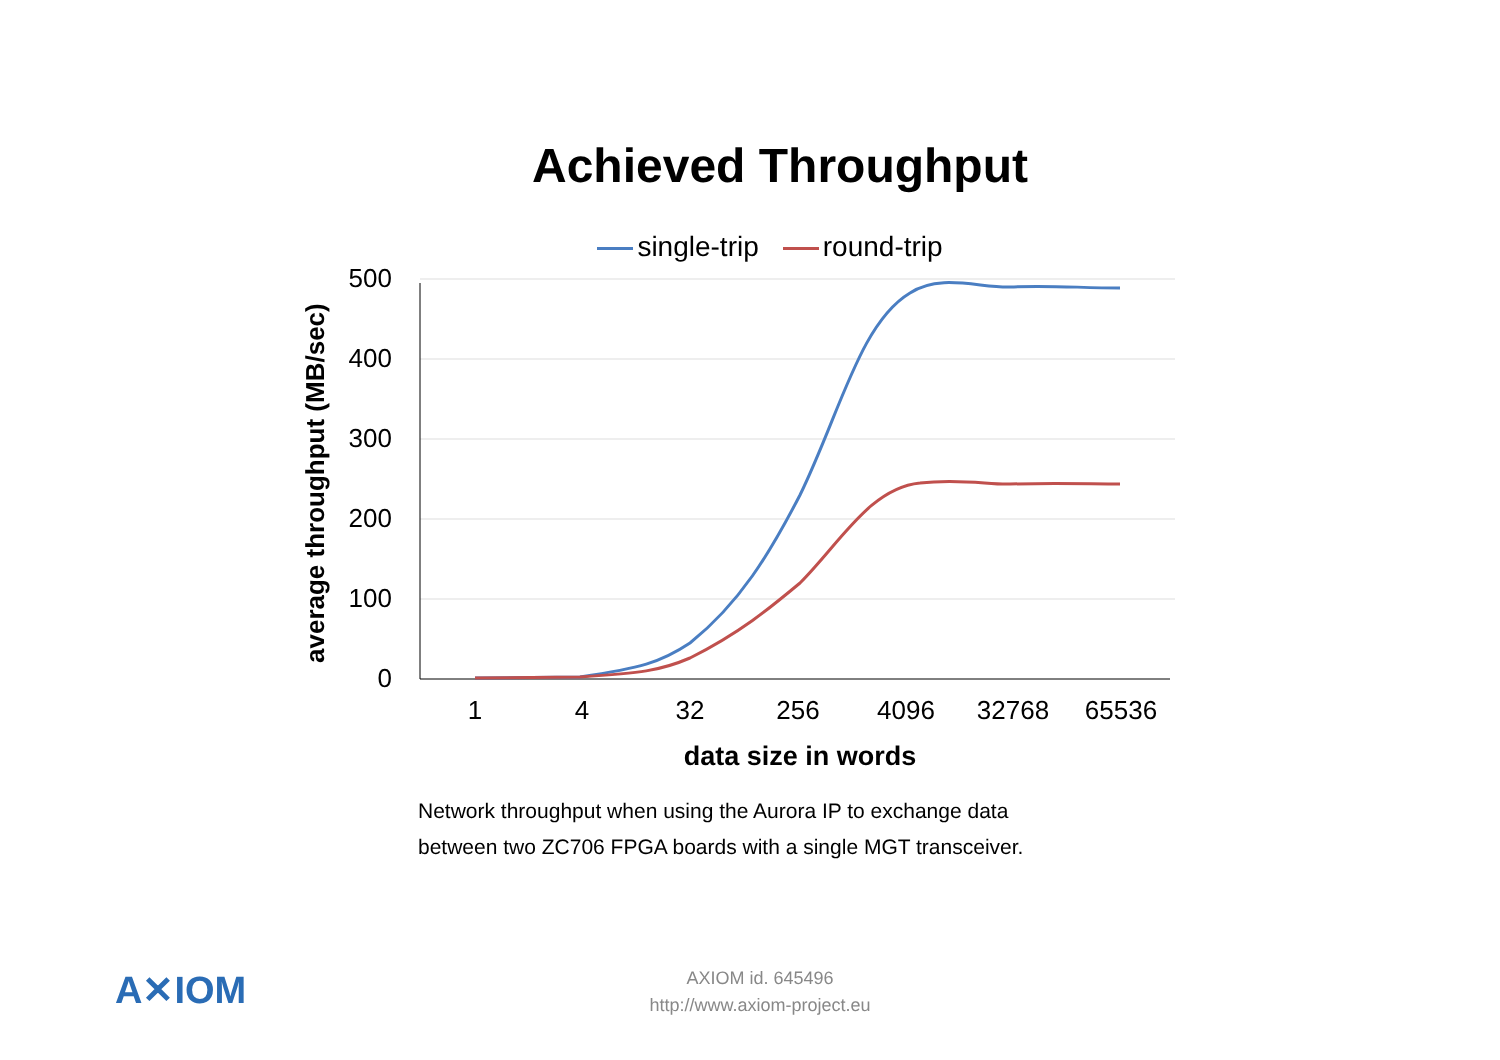Achieved Throughput
single-trip round-trip
average throughput (MB/sec)
500
400
300
200
100
0
1 4 32 256 4096 32768 65536
data size in words
Network throughput when using the Aurora IP to exchange data
between two ZC706 FPGA boards with a single MGT transceiver.
A✕IOM
AXIOM id. 645496
http://www.axiom-project.eu